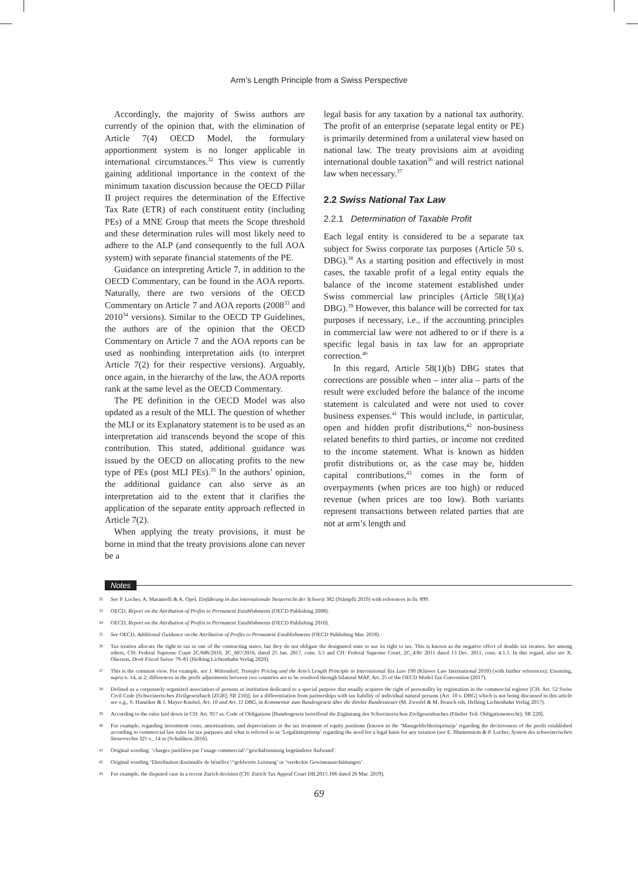Arm’s Length Principle from a Swiss Perspective
Accordingly, the majority of Swiss authors are currently of the opinion that, with the elimination of Article 7(4) OECD Model, the formulary apportionment system is no longer applicable in international circumstances.<sup>32</sup> This view is currently gaining additional importance in the context of the minimum taxation discussion because the OECD Pillar II project requires the determination of the Effective Tax Rate (ETR) of each constituent entity (including PEs) of a MNE Group that meets the Scope threshold and these determination rules will most likely need to adhere to the ALP (and consequently to the full AOA system) with separate financial statements of the PE.
Guidance on interpreting Article 7, in addition to the OECD Commentary, can be found in the AOA reports. Naturally, there are two versions of the OECD Commentary on Article 7 and AOA reports (2008<sup>33</sup> and 2010<sup>34</sup> versions). Similar to the OECD TP Guidelines, the authors are of the opinion that the OECD Commentary on Article 7 and the AOA reports can be used as nonbinding interpretation aids (to interpret Article 7(2) for their respective versions). Arguably, once again, in the hierarchy of the law, the AOA reports rank at the same level as the OECD Commentary.
The PE definition in the OECD Model was also updated as a result of the MLI. The question of whether the MLI or its Explanatory statement is to be used as an interpretation aid transcends beyond the scope of this contribution. This stated, additional guidance was issued by the OECD on allocating profits to the new type of PEs (post MLI PEs).<sup>35</sup> In the authors’ opinion, the additional guidance can also serve as an interpretation aid to the extent that it clarifies the application of the separate entity approach reflected in Article 7(2).
When applying the treaty provisions, it must be borne in mind that the treaty provisions alone can never be a
legal basis for any taxation by a national tax authority. The profit of an enterprise (separate legal entity or PE) is primarily determined from a unilateral view based on national law. The treaty provisions aim at avoiding international double taxation<sup>36</sup> and will restrict national law when necessary.<sup>37</sup>
2.2 Swiss National Tax Law
2.2.1 Determination of Taxable Profit
Each legal entity is considered to be a separate tax subject for Swiss corporate tax purposes (Article 50 s. DBG).<sup>38</sup> As a starting position and effectively in most cases, the taxable profit of a legal entity equals the balance of the income statement established under Swiss commercial law principles (Article 58(1)(a) DBG).<sup>39</sup> However, this balance will be corrected for tax purposes if necessary, i.e., if the accounting principles in commercial law were not adhered to or if there is a specific legal basis in tax law for an appropriate correction.<sup>40</sup>
In this regard, Article 58(1)(b) DBG states that corrections are possible when – inter alia – parts of the result were excluded before the balance of the income statement is calculated and were not used to cover business expenses.<sup>41</sup> This would include, in particular, open and hidden profit distributions,<sup>42</sup> non-business related benefits to third parties, or income not credited to the income statement. What is known as hidden profit distributions or, as the case may be, hidden capital contributions,<sup>43</sup> comes in the form of overpayments (when prices are too high) or reduced revenue (when prices are too low). Both variants represent transactions between related parties that are not at arm’s length and
Notes
32
See P. Locher, A. Marantelli & A. Opel, Einführung in das internationale Steuerrecht der Schweiz 382 (Stämpfli 2019) with references in fn. 899.
33
OECD, Report on the Attribution of Profits to Permanent Establishments (OECD Publishing 2008).
34
OECD, Report on the Attribution of Profits to Permanent Establishments (OECD Publishing 2010).
35
See OECD, Additional Guidance on the Attribution of Profits to Permanent Establishments (OECD Publishing Mar. 2018).
36
Tax treaties allocate the right to tax to one of the contracting states, but they do not obligate the designated state to use its right to tax. This is known as the negative effect of double tax treaties. See among others, CH: Federal Supreme Court 2C/606/2016, 2C_607/2016, dated 25 Jan. 2017, cons. 3.5 and CH: Federal Supreme Court, 2C_436/ 2011 dated 13 Dec. 2011, cons. 4.1.1. In this regard, also see X. Oberson, Droit Fiscal Suisse 79–81 (Helbing Lichtenhahn Verlag 2020).
37
This is the common view. For example, see J. Wittendorf, Transfer Pricing and the Arm’s Length Principle in International Tax Law 190 (Kluwer Law International 2010) (with further references); Eisenring, supra n. 14, at 2; differences in the profit adjustments between two countries are to be resolved through bilateral MAP, Art. 25 of the OECD Model Tax Convention (2017).
38
Defined as a corporately organized association of persons or institution dedicated to a special purpose that usually acquires the right of personality by registration in the commercial register [CH: Art. 52 Swiss Civil Code (Schweizerisches Zivilgesetzbuch [ZGB]; SR 210)]; for a differentiation from partnerships with tax liability of individual natural persons (Art. 10 s. DBG) which is not being discussed in this article see e.g., S. Hunziker & J. Mayer-Knobel, Art. 10 and Art. 11 DBG, in Kommentar zum Bundesgesetz über die direkte Bundessteuer (M. Zweifel & M. Beusch eds, Helbing Lichtenhahn Verlag 2017).
39
According to the rules laid down in CH: Art. 957 ss. Code of Obligations [Bundesgesetz betreffend die Ergänzung des Schweizerischen Zivilgesetzbuches (Fünfter Teil: Obligationenrecht); SR 220].
40
For example, regarding investment costs, amortizations, and depreciations or the tax treatment of equity positions (known as the ‘Massgeblichkeitsprinzip’ regarding the decisiveness of the profit established according to commercial law rules for tax purposes and what is referred to as ‘Legalitätsprinzip’ regarding the need for a legal basis for any taxation (see E. Blumenstein & P. Locher, System des schweizerischen Steuerrechts 325 s., 14 ss (Schulthess 2016).
41
Original wording: ‘charges justifiées par l’usage commercial’/‘geschäftsmässig begründeter Aufwand’.
42
Original wording ‘Distribution dissimulée de bénéfice’/‘geldwerte Leistung’ or ‘verdeckte Gewinnausschüttungen’.
43
For example, the disputed case in a recent Zurich decision (CH: Zurich Tax Appeal Court DB.2015.166 dated 26 Mar. 2019).
69